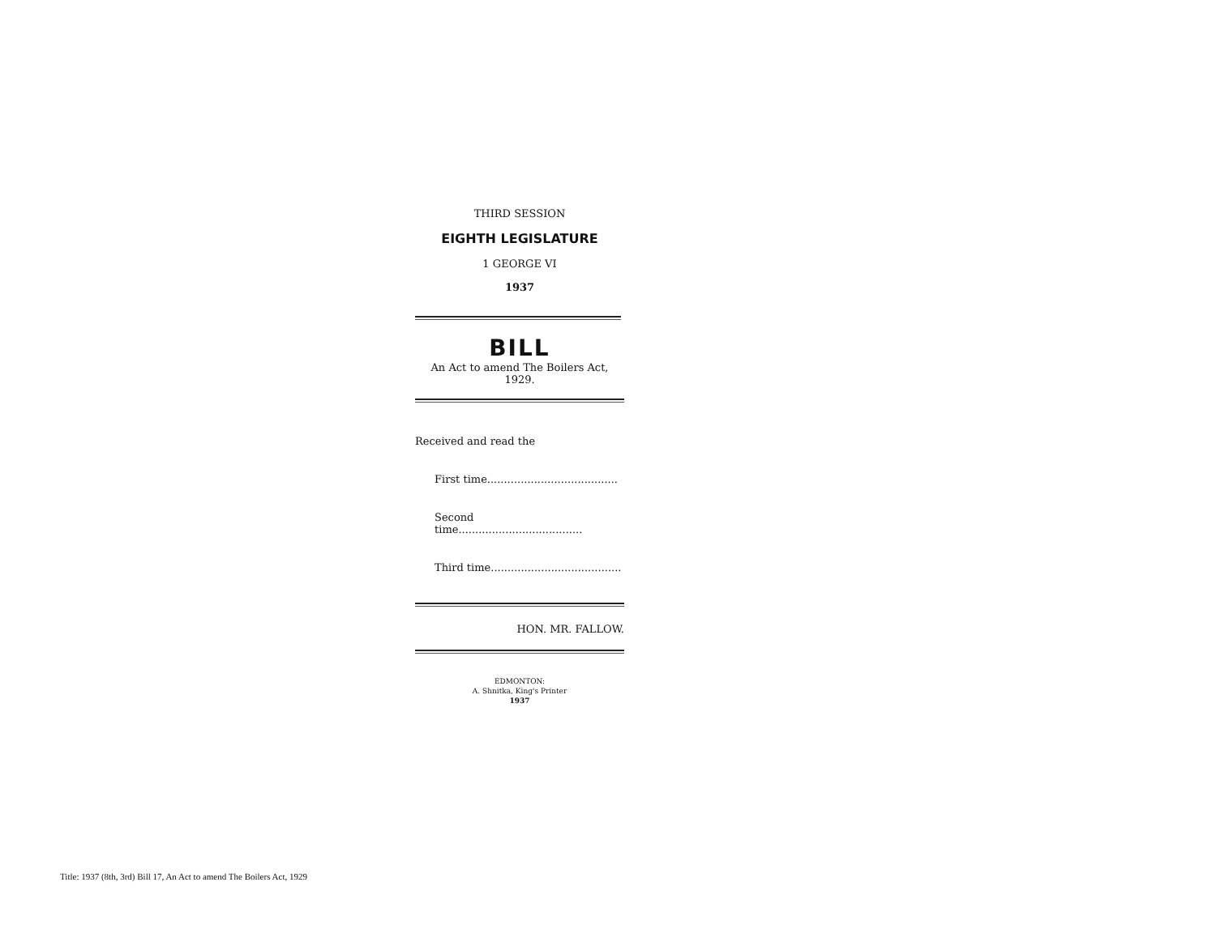THIRD SESSION
EIGHTH LEGISLATURE
1 GEORGE VI
1937
BILL
An Act to amend The Boilers Act,
1929.
Received and read the
First time.......................................
Second time.....................................
Third time.......................................
HON. MR. FALLOW.
EDMONTON:
A. Shnitka, King's Printer
1937
Title: 1937 (8th, 3rd) Bill 17, An Act to amend The Boilers Act, 1929